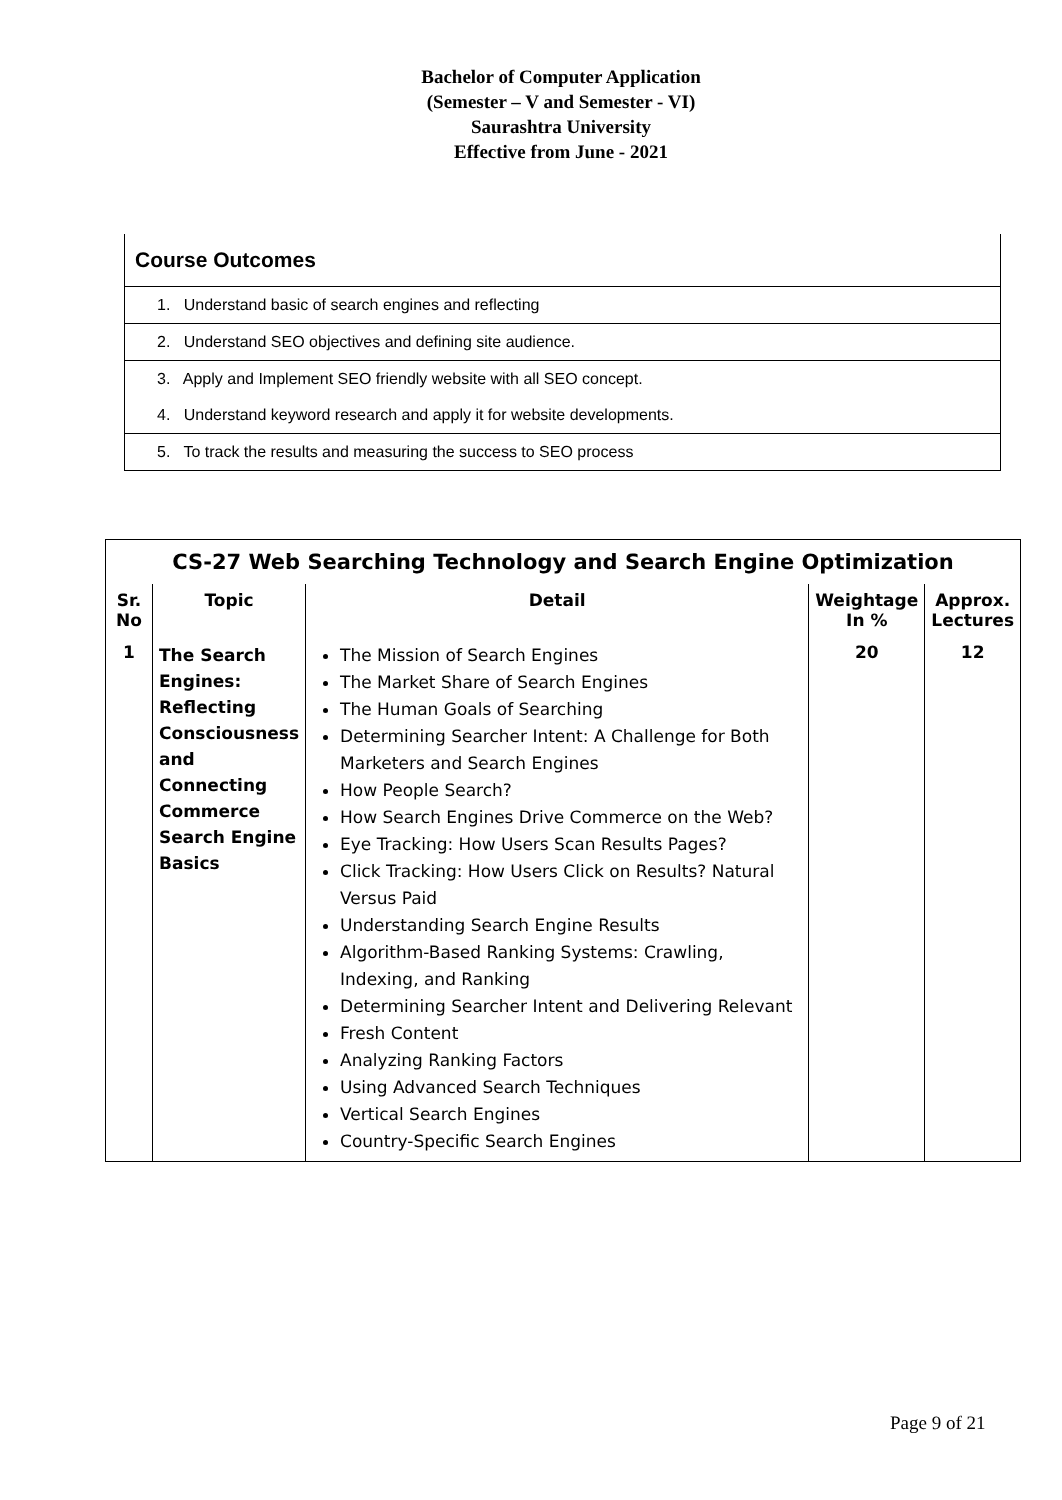Bachelor of Computer Application
(Semester – V and Semester - VI)
Saurashtra University
Effective from June - 2021
| Course Outcomes |
| --- |
| 1. Understand basic of search engines and reflecting |
| 2. Understand SEO objectives and defining site audience. |
| 3. Apply and Implement SEO friendly website with all SEO concept. |
| 4. Understand keyword research and apply it for website developments. |
| 5. To track the results and measuring the success to SEO process |
| CS-27 Web Searching Technology and Search Engine Optimization | | | | |
| --- | --- | --- | --- | --- |
| Sr. No | Topic | Detail | Weightage In % | Approx. Lectures |
| 1 | The Search Engines: Reflecting Consciousness and Connecting Commerce Search Engine Basics | The Mission of Search Engines The Market Share of Search Engines The Human Goals of Searching Determining Searcher Intent: A Challenge for Both Marketers and Search Engines How People Search? How Search Engines Drive Commerce on the Web? Eye Tracking: How Users Scan Results Pages? Click Tracking: How Users Click on Results? Natural Versus Paid Understanding Search Engine Results Algorithm-Based Ranking Systems: Crawling, Indexing, and Ranking Determining Searcher Intent and Delivering Relevant Fresh Content Analyzing Ranking Factors Using Advanced Search Techniques Vertical Search Engines Country-Specific Search Engines | 20 | 12 |
Page 9 of 21